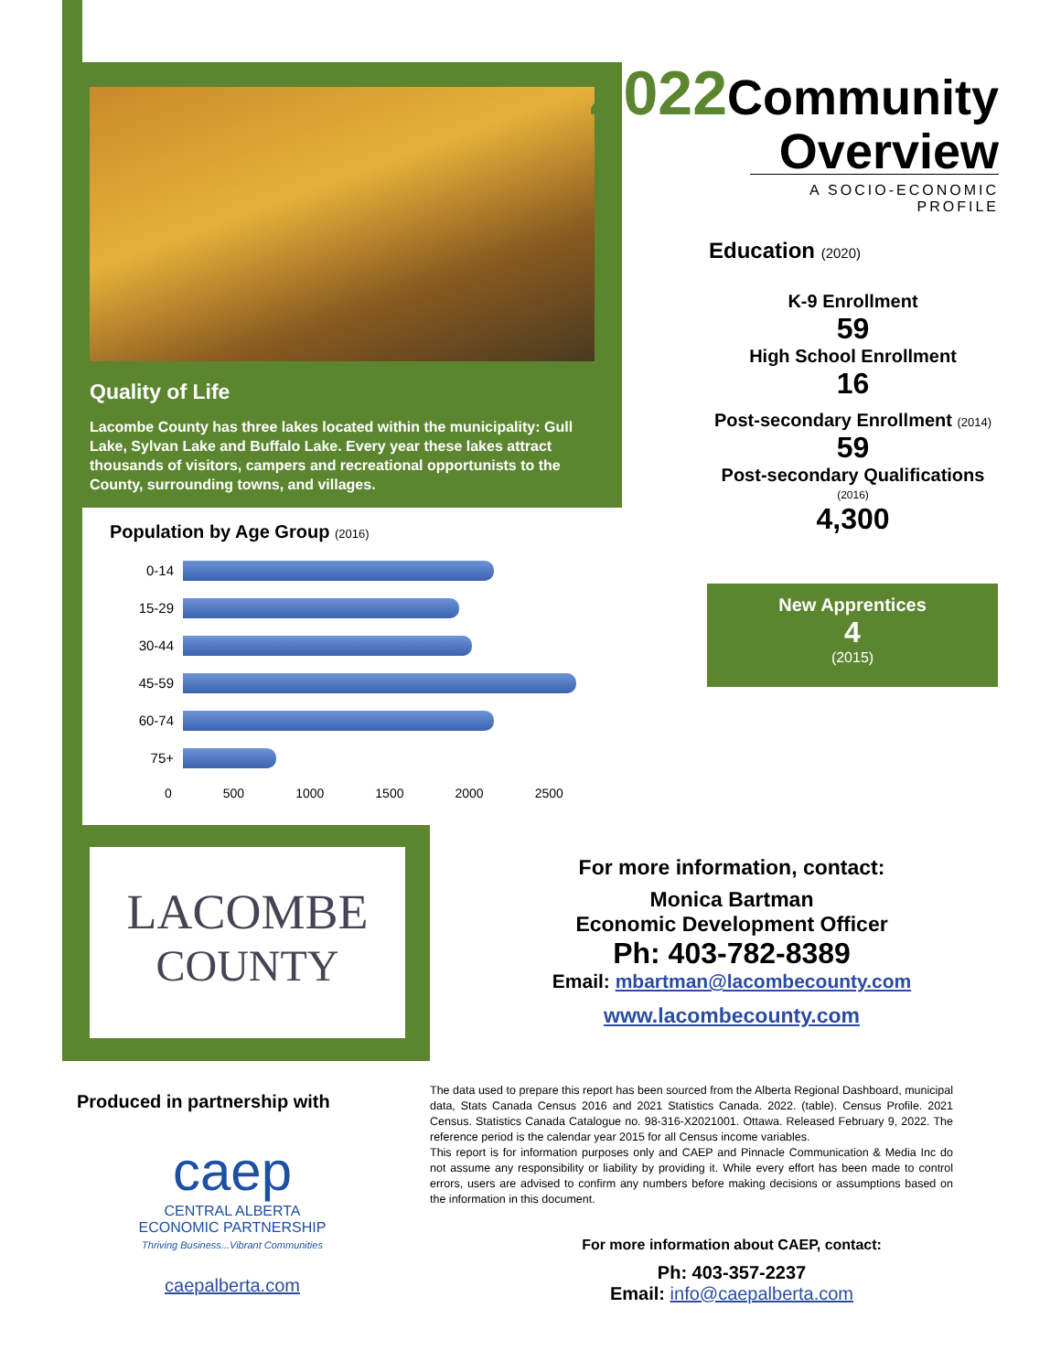2022 Community
Overview
A SOCIO-ECONOMIC PROFILE
Quality of Life
Lacombe County has three lakes located within the municipality: Gull Lake, Sylvan Lake and Buffalo Lake. Every year these lakes attract thousands of visitors, campers and recreational opportunists to the County, surrounding towns, and villages.
Education (2020)
K-9 Enrollment
59
High School Enrollment
16
Post-secondary Enrollment (2014)
59
Post-secondary Qualifications
(2016)
4,300
New Apprentices
4
(2015)
Population by Age Group (2016)
0-14
15-29
30-44
45-59
60-74
75+
0 500 1000 1500 2000 2500
LACOMBE
COUNTY
For more information, contact:
Monica Bartman
Economic Development Officer
Ph: 403-782-8389
Email: mbartman@lacombecounty.com
www.lacombecounty.com
Produced in partnership with
caep
CENTRAL ALBERTA
ECONOMIC PARTNERSHIP
Thriving Business...Vibrant Communities
caepalberta.com
The data used to prepare this report has been sourced from the Alberta Regional Dashboard, municipal data, Stats Canada Census 2016 and 2021 Statistics Canada. 2022. (table). Census Profile. 2021 Census. Statistics Canada Catalogue no. 98-316-X2021001. Ottawa. Released February 9, 2022. The reference period is the calendar year 2015 for all Census income variables.
This report is for information purposes only and CAEP and Pinnacle Communication & Media Inc do not assume any responsibility or liability by providing it. While every effort has been made to control errors, users are advised to confirm any numbers before making decisions or assumptions based on the information in this document.
For more information about CAEP, contact:
Ph: 403-357-2237
Email: info@caepalberta.com